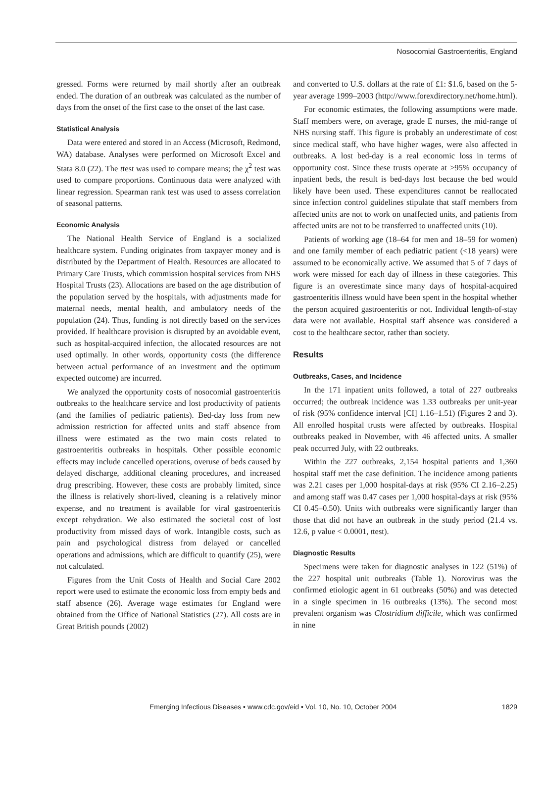Nosocomial Gastroenteritis, England
gressed. Forms were returned by mail shortly after an outbreak ended. The duration of an outbreak was calculated as the number of days from the onset of the first case to the onset of the last case.
Statistical Analysis
Data were entered and stored in an Access (Microsoft, Redmond, WA) database. Analyses were performed on Microsoft Excel and Stata 8.0 (22). The ttest was used to compare means; the χ<sup>2</sup> test was used to compare proportions. Continuous data were analyzed with linear regression. Spearman rank test was used to assess correlation of seasonal patterns.
Economic Analysis
The National Health Service of England is a socialized healthcare system. Funding originates from taxpayer money and is distributed by the Department of Health. Resources are allocated to Primary Care Trusts, which commission hospital services from NHS Hospital Trusts (23). Allocations are based on the age distribution of the population served by the hospitals, with adjustments made for maternal needs, mental health, and ambulatory needs of the population (24). Thus, funding is not directly based on the services provided. If healthcare provision is disrupted by an avoidable event, such as hospital-acquired infection, the allocated resources are not used optimally. In other words, opportunity costs (the difference between actual performance of an investment and the optimum expected outcome) are incurred.
We analyzed the opportunity costs of nosocomial gastroenteritis outbreaks to the healthcare service and lost productivity of patients (and the families of pediatric patients). Bed-day loss from new admission restriction for affected units and staff absence from illness were estimated as the two main costs related to gastroenteritis outbreaks in hospitals. Other possible economic effects may include cancelled operations, overuse of beds caused by delayed discharge, additional cleaning procedures, and increased drug prescribing. However, these costs are probably limited, since the illness is relatively short-lived, cleaning is a relatively minor expense, and no treatment is available for viral gastroenteritis except rehydration. We also estimated the societal cost of lost productivity from missed days of work. Intangible costs, such as pain and psychological distress from delayed or cancelled operations and admissions, which are difficult to quantify (25), were not calculated.
Figures from the Unit Costs of Health and Social Care 2002 report were used to estimate the economic loss from empty beds and staff absence (26). Average wage estimates for England were obtained from the Office of National Statistics (27). All costs are in Great British pounds (2002)
and converted to U.S. dollars at the rate of £1: $1.6, based on the 5-year average 1999–2003 (http://www.forexdirectory.net/home.html).
For economic estimates, the following assumptions were made. Staff members were, on average, grade E nurses, the mid-range of NHS nursing staff. This figure is probably an underestimate of cost since medical staff, who have higher wages, were also affected in outbreaks. A lost bed-day is a real economic loss in terms of opportunity cost. Since these trusts operate at >95% occupancy of inpatient beds, the result is bed-days lost because the bed would likely have been used. These expenditures cannot be reallocated since infection control guidelines stipulate that staff members from affected units are not to work on unaffected units, and patients from affected units are not to be transferred to unaffected units (10).
Patients of working age (18–64 for men and 18–59 for women) and one family member of each pediatric patient (<18 years) were assumed to be economically active. We assumed that 5 of 7 days of work were missed for each day of illness in these categories. This figure is an overestimate since many days of hospital-acquired gastroenteritis illness would have been spent in the hospital whether the person acquired gastroenteritis or not. Individual length-of-stay data were not available. Hospital staff absence was considered a cost to the healthcare sector, rather than society.
Results
Outbreaks, Cases, and Incidence
In the 171 inpatient units followed, a total of 227 outbreaks occurred; the outbreak incidence was 1.33 outbreaks per unit-year of risk (95% confidence interval [CI] 1.16–1.51) (Figures 2 and 3). All enrolled hospital trusts were affected by outbreaks. Hospital outbreaks peaked in November, with 46 affected units. A smaller peak occurred July, with 22 outbreaks.
Within the 227 outbreaks, 2,154 hospital patients and 1,360 hospital staff met the case definition. The incidence among patients was 2.21 cases per 1,000 hospital-days at risk (95% CI 2.16–2.25) and among staff was 0.47 cases per 1,000 hospital-days at risk (95% CI 0.45–0.50). Units with outbreaks were significantly larger than those that did not have an outbreak in the study period (21.4 vs. 12.6, p value < 0.0001, ttest).
Diagnostic Results
Specimens were taken for diagnostic analyses in 122 (51%) of the 227 hospital unit outbreaks (Table 1). Norovirus was the confirmed etiologic agent in 61 outbreaks (50%) and was detected in a single specimen in 16 outbreaks (13%). The second most prevalent organism was Clostridium difficile, which was confirmed in nine
Emerging Infectious Diseases • www.cdc.gov/eid • Vol. 10, No. 10, October 2004 1829